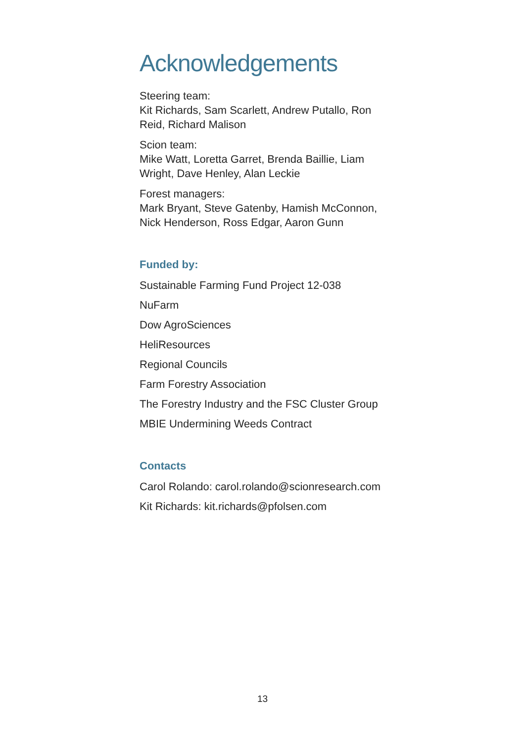Acknowledgements
Steering team:
Kit Richards, Sam Scarlett, Andrew Putallo, Ron Reid, Richard Malison
Scion team:
Mike Watt, Loretta Garret, Brenda Baillie, Liam Wright, Dave Henley, Alan Leckie
Forest managers:
Mark Bryant, Steve Gatenby, Hamish McConnon, Nick Henderson, Ross Edgar, Aaron Gunn
Funded by:
Sustainable Farming Fund Project 12-038
NuFarm
Dow AgroSciences
HeliResources
Regional Councils
Farm Forestry Association
The Forestry Industry and the FSC Cluster Group
MBIE Undermining Weeds Contract
Contacts
Carol Rolando: carol.rolando@scionresearch.com
Kit Richards: kit.richards@pfolsen.com
13